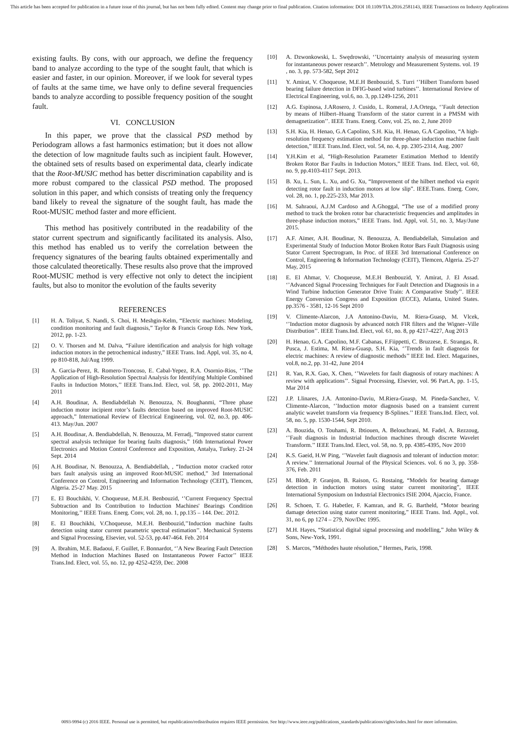This article has been accepted for publication in a future issue of this journal, but has not been fully edited. Content may change prior to final publication. Citation information: DOI 10.1109/TIA.2016.2581143, IEEE Transactions on Industry Applications
existing faults. By cons, with our approach, we define the frequency band to analyze according to the type of the sought fault, that which is easier and faster, in our opinion. Moreover, if we look for several types of faults at the same time, we have only to define several frequencies bands to analyze according to possible frequency position of the sought fault.
VI. CONCLUSION
In this paper, we prove that the classical PSD method by Periodogram allows a fast harmonics estimation; but it does not allow the detection of low magnitude faults such as incipient fault. However, the obtained sets of results based on experimental data, clearly indicate that the Root-MUSIC method has better discrimination capability and is more robust compared to the classical PSD method. The proposed solution in this paper, and which consists of treating only the frequency band likely to reveal the signature of the sought fault, has made the Root-MUSIC method faster and more efficient.
This method has positively contributed in the readability of the stator current spectrum and significantly facilitated its analysis. Also, this method has enabled us to verify the correlation between the frequency signatures of the bearing faults obtained experimentally and those calculated theoretically. These results also prove that the improved Root-MUSIC method is very effective not only to detect the incipient faults, but also to monitor the evolution of the faults severity
REFERENCES
[1] H. A. Toliyat, S. Nandi, S. Choi, H. Meshgin-Kelm, “Electric machines: Modeling, condition monitoring and fault diagnosis,” Taylor & Francis Group Eds. New York, 2012, pp. 1-23.
[2] O. V. Thorsen and M. Dalva, “Failure identification and analysis for high voltage induction motors in the petrochemical industry,” IEEE Trans. Ind. Appl, vol. 35, no 4, pp 810-818, Jul/Aug 1999.
[3] A. Garcia-Perez, R. Romero-Troncoso, E. Cabal-Yepez, R.A. Osornio-Rios, ‘’The Application of High-Resolution Spectral Analysis for Identifying Multiple Combined Faults in Induction Motors,’’ IEEE Trans.Ind. Elect, vol. 58, pp. 2002-2011, May 2011
[4] A.H. Boudinar, A. Bendiabdellah N. Benouzza, N. Boughanmi, “Three phase induction motor incipient rotor’s faults detection based on improved Root-MUSIC approach,” International Review of Electrical Engineering, vol. 02, no.3, pp. 406-413. May/Jun. 2007
[5] A.H. Boudinar, A. Bendiabdellah, N. Benouzza, M. Ferradj, “Improved stator current spectral analysis technique for bearing faults diagnosis,” 16th International Power Electronics and Motion Control Conference and Exposition, Antalya, Turkey. 21-24 Sept. 2014
[6] A.H. Boudinar, N. Benouzza, A. Bendiabdellah, , “Induction motor cracked rotor bars fault analysis using an improved Root-MUSIC method,” 3rd International Conference on Control, Engineering and Information Technology (CEIT), Tlemcen, Algeria. 25-27 May. 2015
[7] E. El Bouchikhi, V. Choqueuse, M.E.H. Benbouzid, ‘’Current Frequency Spectral Subtraction and Its Contribution to Induction Machines' Bearings Condition Monitoring,’’ IEEE Trans. Energ. Conv, vol. 28, no. 1, pp.135 – 144. Dec. 2012.
[8] E. El Bouchikhi, V.Choqueuse, M.E.H. Benbouzid,’’Induction machine faults detection using stator current parametric spectral estimation’’. Mechanical Systems and Signal Processing, Elsevier, vol. 52-53, pp.447-464. Feb. 2014
[9] A. Ibrahim, M.E. Badaoui, F. Guillet, F. Bonnardot, ‘’A New Bearing Fault Detection Method in Induction Machines Based on Instantaneous Power Factor’’ IEEE Trans.Ind. Elect, vol. 55, no. 12, pp 4252-4259, Dec. 2008
[10] A. Dzwonkowski, L. Swędrowski, ‘’Uncertainty analysis of measuring system for instantaneous power research’’. Metrology and Measurement Systems. vol. 19 , no. 3, pp. 573-582, Sept 2012
[11] Y. Amirat, V. Choqueuse, M.E.H Benbouzid, S. Turri ‘’Hilbert Transform based bearing failure detection in DFIG-based wind turbines’’. International Review of Electrical Engineering, vol.6, no. 3, pp.1249-1256, 2011
[12] A.G. Espinosa, J.ARosero, J. Cusido, L. Romeral, J.A.Ortega, ‘’Fault detection by means of Hilbert–Huang Transform of the stator current in a PMSM with demagnetization’’. IEEE Trans. Energ. Conv, vol. 25, no. 2, June 2010
[13] S.H. Kia, H. Henao, G.A Capolino, S.H. Kia, H. Henao, G.A Capolino, “A high-resolution frequency estimation method for three-phase induction machine fault detection,” IEEE Trans.Ind. Elect, vol. 54, no. 4, pp. 2305-2314, Aug. 2007
[14] Y.H.Kim et al, “High-Resolution Parameter Estimation Method to Identify Broken Rotor Bar Faults in Induction Motors,” IEEE Trans. Ind. Elect, vol. 60, no. 9, pp.4103-4117 Sept. 2013.
[15] B. Xu, L. Sun, L. Xu, and G. Xu, “Improvement of the hilbert method via esprit detecting rotor fault in induction motors at low slip”. IEEE.Trans. Energ. Conv, vol. 28, no. 1, pp.225-233, Mar 2013.
[16] M. Sahraoui, A.J.M Cardoso and A.Ghoggal, “The use of a modified prony method to track the broken rotor bar characteristic frequencies and amplitudes in three-phase induction motors,” IEEE Trans. Ind. Appl, vol. 51, no. 3, May/June 2015.
[17] A.F. Aïmer, A.H. Boudinar, N. Benouzza, A. Bendiabdellah, Simulation and Experimental Study of Induction Motor Broken Rotor Bars Fault Diagnosis using Stator Current Spectrogram, In Proc. of IEEE 3rd International Conference on Control, Engineering & Information Technology (CEIT), Tlemcen, Algeria. 25-27 May, 2015
[18] E. El Ahmar, V. Choqueuse, M.E.H Benbouzid, Y. Amirat, J. El Assad. ‘’Advanced Signal Processing Techniques for Fault Detection and Diagnosis in a Wind Turbine Induction Generator Drive Train: A Comparative Study’’. IEEE Energy Conversion Congress and Exposition (ECCE), Atlanta, United States. pp.3576 - 3581, 12-16 Sept 2010
[19] V. Climente-Alarcon, J.A Antonino-Daviu, M. Riera-Guasp, M. Vlcek, ‘’Induction motor diagnosis by advanced notch FIR filters and the Wigner–Ville Distribution’’. IEEE Trans.Ind. Elect, vol. 61, no. 8, pp 4217-4227, Aug 2013
[20] H. Henao, G.A. Capolino, M.F. Cabanas, F.Fiippetti, C. Bruzzese, E. Strangas, R. Pusca, J. Estima, M. Riera-Guasp, S.H. Kia, ‘’Trends in fault diagnosis for electric machines: A review of diagnostic methods’’ IEEE Ind. Elect. Magazines, vol.8, no.2, pp. 31-42, June 2014
[21] R. Yan, R.X. Gao, X. Chen, ‘’Wavelets for fault diagnosis of rotary machines: A review with applications’’. Signal Processing, Elsevier, vol. 96 Part.A, pp. 1-15, Mar 2014
[22] J.P. Llinares, J.A. Antonino-Daviu, M.Riera-Guasp, M. Pineda-Sanchez, V. Climente-Alarcon, ‘’Induction motor diagnosis based on a transient current analytic wavelet transform via frequency B-Splines.’’ IEEE Trans.Ind. Elect, vol. 58, no. 5, pp. 1530-1544, Sept 2010.
[23] A. Bouzida, O. Touhami, R. Ibtiouen, A. Belouchrani, M. Fadel, A. Rezzoug, ‘’Fault diagnosis in Industrial Induction machines through discrete Wavelet Transform.’’ IEEE Trans.Ind. Elect, vol. 58, no. 9, pp. 4385-4395, Nov 2010
[24] K.S. Gaeid, H.W Ping, ‘’Wavelet fault diagnosis and tolerant of induction motor: A review.’’ International Journal of the Physical Sciences. vol. 6 no 3, pp. 358-376, Feb. 2011
[25] M. Blödt, P. Granjon, B. Raison, G. Rostaing, “Models for bearing damage detection in induction motors using stator current monitoring”, IEEE International Symposium on Industrial Electronics ISIE 2004, Ajaccio, France.
[26] R. Schoen, T. G. Habetler, F. Kamran, and R. G. Bartheld, “Motor bearing damage detection using stator current monitoring,” IEEE Trans. Ind. Appl., vol. 31, no 6, pp 1274 – 279, Nov/Dec 1995.
[27] M.H. Hayes, “Statistical digital signal processing and modelling,” John Wiley & Sons, New-York, 1991.
[28] S. Marcos, “Méthodes haute résolution,” Hermes, Paris, 1998.
0093-9994 (c) 2016 IEEE. Personal use is permitted, but republication/redistribution requires IEEE permission. See http://www.ieee.org/publications_standards/publications/rights/index.html for more information.